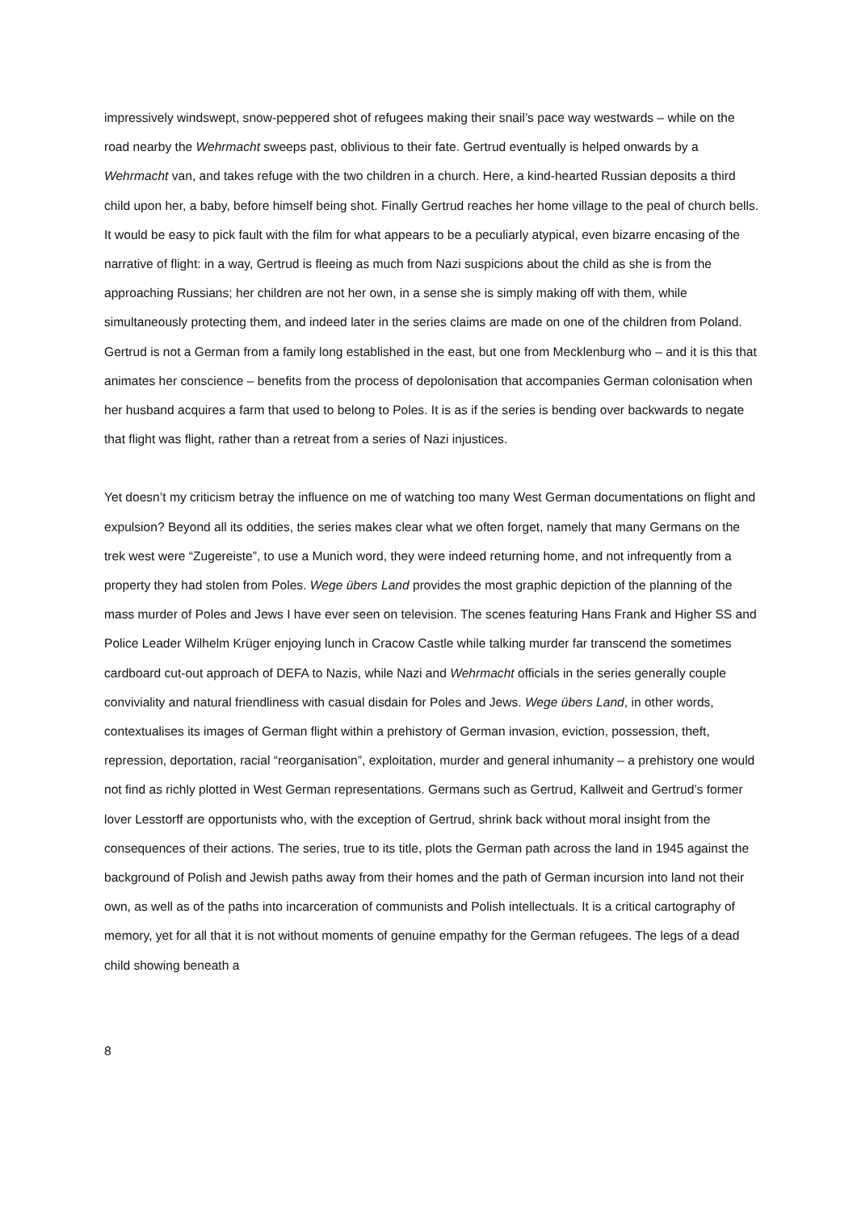impressively windswept, snow-peppered shot of refugees making their snail’s pace way westwards – while on the road nearby the Wehrmacht sweeps past, oblivious to their fate. Gertrud eventually is helped onwards by a Wehrmacht van, and takes refuge with the two children in a church. Here, a kind-hearted Russian deposits a third child upon her, a baby, before himself being shot. Finally Gertrud reaches her home village to the peal of church bells. It would be easy to pick fault with the film for what appears to be a peculiarly atypical, even bizarre encasing of the narrative of flight: in a way, Gertrud is fleeing as much from Nazi suspicions about the child as she is from the approaching Russians; her children are not her own, in a sense she is simply making off with them, while simultaneously protecting them, and indeed later in the series claims are made on one of the children from Poland. Gertrud is not a German from a family long established in the east, but one from Mecklenburg who – and it is this that animates her conscience – benefits from the process of depolonisation that accompanies German colonisation when her husband acquires a farm that used to belong to Poles. It is as if the series is bending over backwards to negate that flight was flight, rather than a retreat from a series of Nazi injustices.
Yet doesn’t my criticism betray the influence on me of watching too many West German documentations on flight and expulsion? Beyond all its oddities, the series makes clear what we often forget, namely that many Germans on the trek west were “Zugereiste”, to use a Munich word, they were indeed returning home, and not infrequently from a property they had stolen from Poles. Wege übers Land provides the most graphic depiction of the planning of the mass murder of Poles and Jews I have ever seen on television. The scenes featuring Hans Frank and Higher SS and Police Leader Wilhelm Krüger enjoying lunch in Cracow Castle while talking murder far transcend the sometimes cardboard cut-out approach of DEFA to Nazis, while Nazi and Wehrmacht officials in the series generally couple conviviality and natural friendliness with casual disdain for Poles and Jews. Wege übers Land, in other words, contextualises its images of German flight within a prehistory of German invasion, eviction, possession, theft, repression, deportation, racial “reorganisation”, exploitation, murder and general inhumanity – a prehistory one would not find as richly plotted in West German representations. Germans such as Gertrud, Kallweit and Gertrud’s former lover Lesstorff are opportunists who, with the exception of Gertrud, shrink back without moral insight from the consequences of their actions. The series, true to its title, plots the German path across the land in 1945 against the background of Polish and Jewish paths away from their homes and the path of German incursion into land not their own, as well as of the paths into incarceration of communists and Polish intellectuals. It is a critical cartography of memory, yet for all that it is not without moments of genuine empathy for the German refugees. The legs of a dead child showing beneath a
8